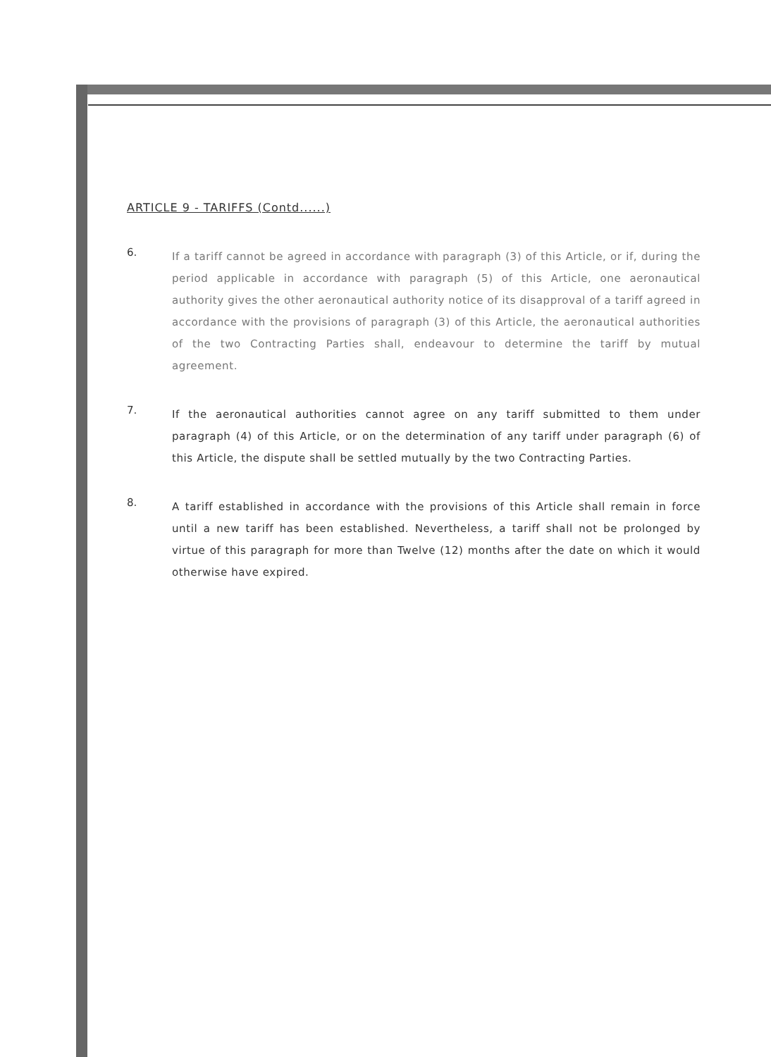ARTICLE 9 - TARIFFS (Contd......)
6.
If a tariff cannot be agreed in accordance with paragraph (3) of this Article, or if, during the period applicable in accordance with paragraph (5) of this Article, one aeronautical authority gives the other aeronautical authority notice of its disapproval of a tariff agreed in accordance with the provisions of paragraph (3) of this Article, the aeronautical authorities of the two Contracting Parties shall, endeavour to determine the tariff by mutual agreement.
7.
If the aeronautical authorities cannot agree on any tariff submitted to them under paragraph (4) of this Article, or on the determination of any tariff under paragraph (6) of this Article, the dispute shall be settled mutually by the two Contracting Parties.
8.
A tariff established in accordance with the provisions of this Article shall remain in force until a new tariff has been established. Nevertheless, a tariff shall not be prolonged by virtue of this paragraph for more than Twelve (12) months after the date on which it would otherwise have expired.